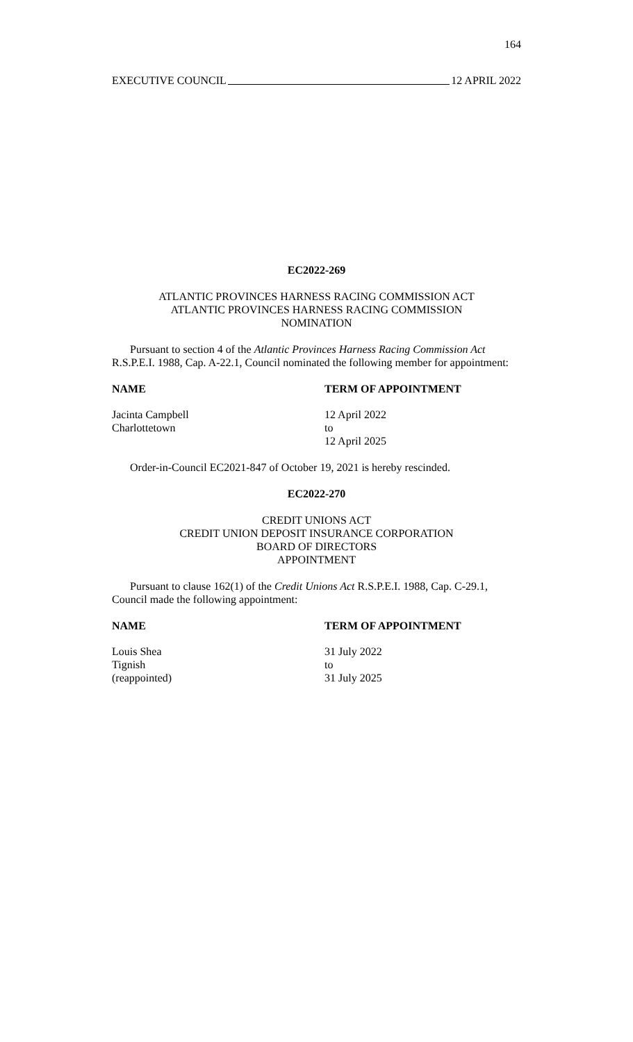164
EXECUTIVE COUNCIL 12 APRIL 2022
EC2022-269
ATLANTIC PROVINCES HARNESS RACING COMMISSION ACT
ATLANTIC PROVINCES HARNESS RACING COMMISSION
NOMINATION
Pursuant to section 4 of the Atlantic Provinces Harness Racing Commission Act R.S.P.E.I. 1988, Cap. A-22.1, Council nominated the following member for appointment:
| NAME | TERM OF APPOINTMENT |
| --- | --- |
| Jacinta Campbell Charlottetown | 12 April 2022 to 12 April 2025 |
Order-in-Council EC2021-847 of October 19, 2021 is hereby rescinded.
EC2022-270
CREDIT UNIONS ACT
CREDIT UNION DEPOSIT INSURANCE CORPORATION
BOARD OF DIRECTORS
APPOINTMENT
Pursuant to clause 162(1) of the Credit Unions Act R.S.P.E.I. 1988, Cap. C-29.1, Council made the following appointment:
| NAME | TERM OF APPOINTMENT |
| --- | --- |
| Louis Shea Tignish (reappointed) | 31 July 2022 to 31 July 2025 |